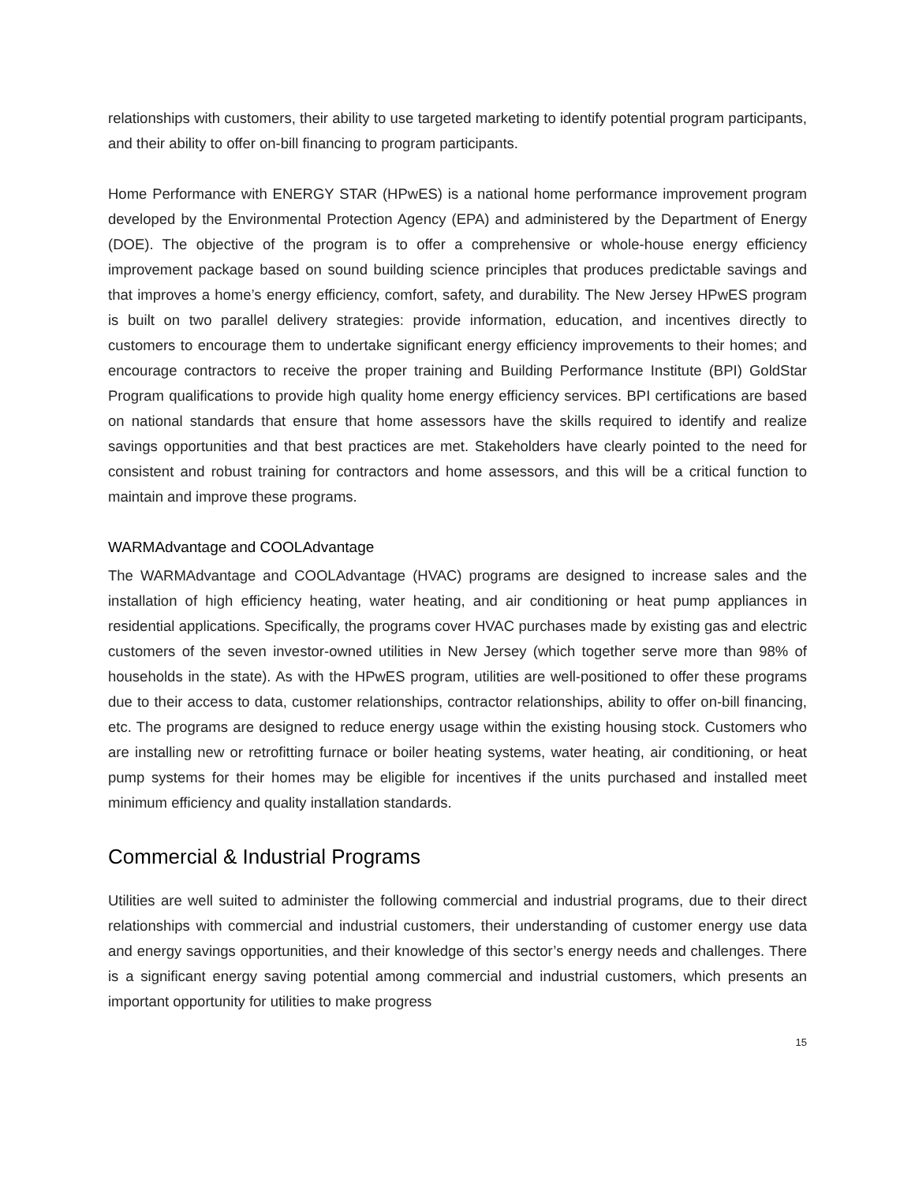relationships with customers, their ability to use targeted marketing to identify potential program participants, and their ability to offer on-bill financing to program participants.
Home Performance with ENERGY STAR (HPwES) is a national home performance improvement program developed by the Environmental Protection Agency (EPA) and administered by the Department of Energy (DOE). The objective of the program is to offer a comprehensive or whole-house energy efficiency improvement package based on sound building science principles that produces predictable savings and that improves a home’s energy efficiency, comfort, safety, and durability. The New Jersey HPwES program is built on two parallel delivery strategies: provide information, education, and incentives directly to customers to encourage them to undertake significant energy efficiency improvements to their homes; and encourage contractors to receive the proper training and Building Performance Institute (BPI) GoldStar Program qualifications to provide high quality home energy efficiency services. BPI certifications are based on national standards that ensure that home assessors have the skills required to identify and realize savings opportunities and that best practices are met. Stakeholders have clearly pointed to the need for consistent and robust training for contractors and home assessors, and this will be a critical function to maintain and improve these programs.
WARMAdvantage and COOLAdvantage
The WARMAdvantage and COOLAdvantage (HVAC) programs are designed to increase sales and the installation of high efficiency heating, water heating, and air conditioning or heat pump appliances in residential applications. Specifically, the programs cover HVAC purchases made by existing gas and electric customers of the seven investor-owned utilities in New Jersey (which together serve more than 98% of households in the state). As with the HPwES program, utilities are well-positioned to offer these programs due to their access to data, customer relationships, contractor relationships, ability to offer on-bill financing, etc. The programs are designed to reduce energy usage within the existing housing stock. Customers who are installing new or retrofitting furnace or boiler heating systems, water heating, air conditioning, or heat pump systems for their homes may be eligible for incentives if the units purchased and installed meet minimum efficiency and quality installation standards.
Commercial & Industrial Programs
Utilities are well suited to administer the following commercial and industrial programs, due to their direct relationships with commercial and industrial customers, their understanding of customer energy use data and energy savings opportunities, and their knowledge of this sector’s energy needs and challenges. There is a significant energy saving potential among commercial and industrial customers, which presents an important opportunity for utilities to make progress
15